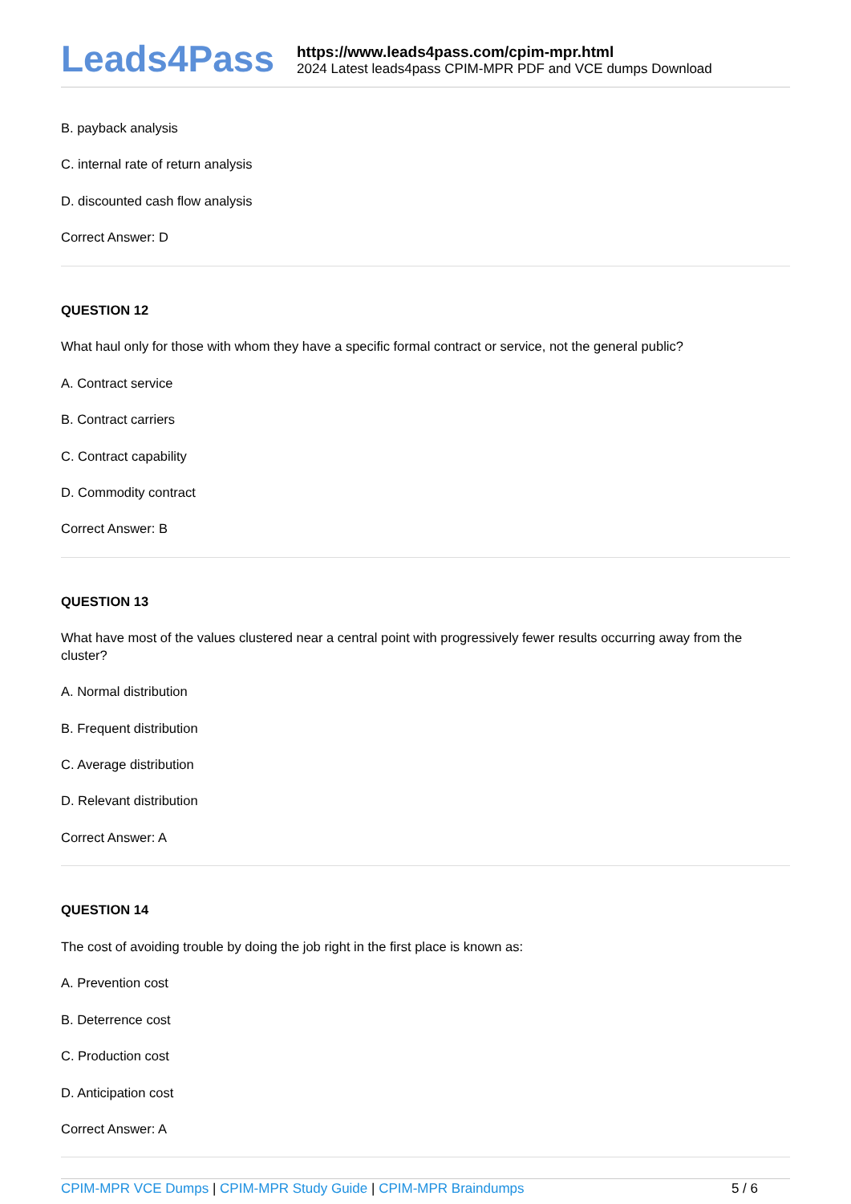Leads4Pass
https://www.leads4pass.com/cpim-mpr.html
2024 Latest leads4pass CPIM-MPR PDF and VCE dumps Download
B. payback analysis
C. internal rate of return analysis
D. discounted cash flow analysis
Correct Answer: D
QUESTION 12
What haul only for those with whom they have a specific formal contract or service, not the general public?
A. Contract service
B. Contract carriers
C. Contract capability
D. Commodity contract
Correct Answer: B
QUESTION 13
What have most of the values clustered near a central point with progressively fewer results occurring away from the cluster?
A. Normal distribution
B. Frequent distribution
C. Average distribution
D. Relevant distribution
Correct Answer: A
QUESTION 14
The cost of avoiding trouble by doing the job right in the first place is known as:
A. Prevention cost
B. Deterrence cost
C. Production cost
D. Anticipation cost
Correct Answer: A
CPIM-MPR VCE Dumps | CPIM-MPR Study Guide | CPIM-MPR Braindumps
5 / 6